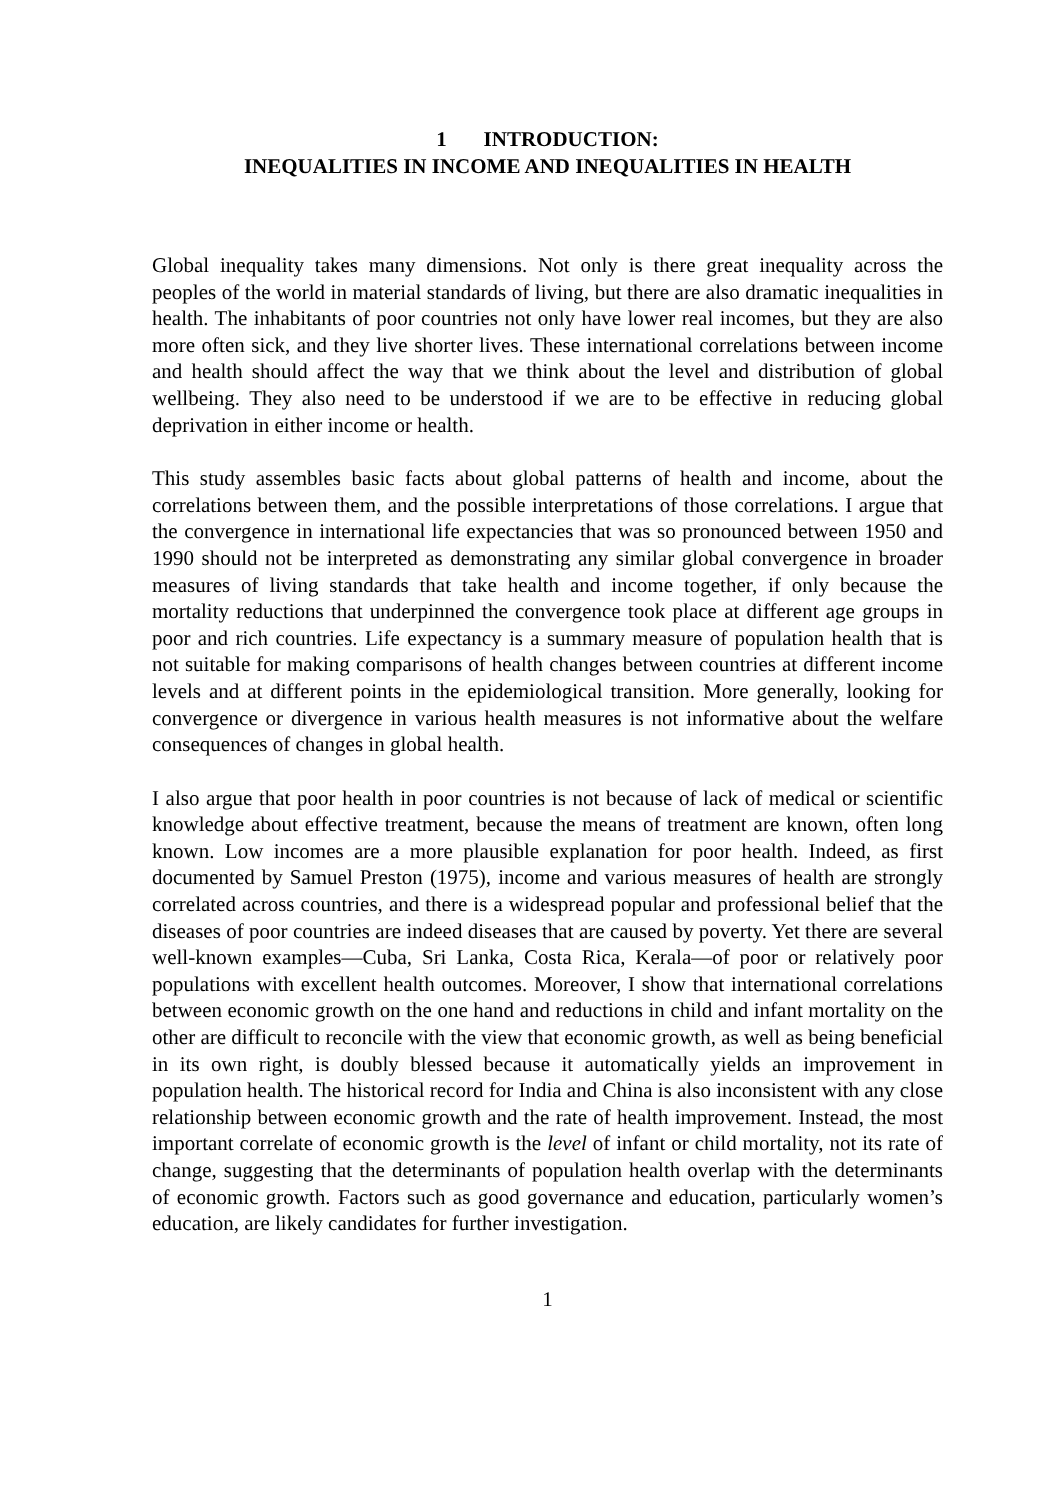1 INTRODUCTION:
INEQUALITIES IN INCOME AND INEQUALITIES IN HEALTH
Global inequality takes many dimensions. Not only is there great inequality across the peoples of the world in material standards of living, but there are also dramatic inequalities in health. The inhabitants of poor countries not only have lower real incomes, but they are also more often sick, and they live shorter lives. These international correlations between income and health should affect the way that we think about the level and distribution of global wellbeing. They also need to be understood if we are to be effective in reducing global deprivation in either income or health.
This study assembles basic facts about global patterns of health and income, about the correlations between them, and the possible interpretations of those correlations. I argue that the convergence in international life expectancies that was so pronounced between 1950 and 1990 should not be interpreted as demonstrating any similar global convergence in broader measures of living standards that take health and income together, if only because the mortality reductions that underpinned the convergence took place at different age groups in poor and rich countries. Life expectancy is a summary measure of population health that is not suitable for making comparisons of health changes between countries at different income levels and at different points in the epidemiological transition. More generally, looking for convergence or divergence in various health measures is not informative about the welfare consequences of changes in global health.
I also argue that poor health in poor countries is not because of lack of medical or scientific knowledge about effective treatment, because the means of treatment are known, often long known. Low incomes are a more plausible explanation for poor health. Indeed, as first documented by Samuel Preston (1975), income and various measures of health are strongly correlated across countries, and there is a widespread popular and professional belief that the diseases of poor countries are indeed diseases that are caused by poverty. Yet there are several well-known examples—Cuba, Sri Lanka, Costa Rica, Kerala—of poor or relatively poor populations with excellent health outcomes. Moreover, I show that international correlations between economic growth on the one hand and reductions in child and infant mortality on the other are difficult to reconcile with the view that economic growth, as well as being beneficial in its own right, is doubly blessed because it automatically yields an improvement in population health. The historical record for India and China is also inconsistent with any close relationship between economic growth and the rate of health improvement. Instead, the most important correlate of economic growth is the level of infant or child mortality, not its rate of change, suggesting that the determinants of population health overlap with the determinants of economic growth. Factors such as good governance and education, particularly women’s education, are likely candidates for further investigation.
1